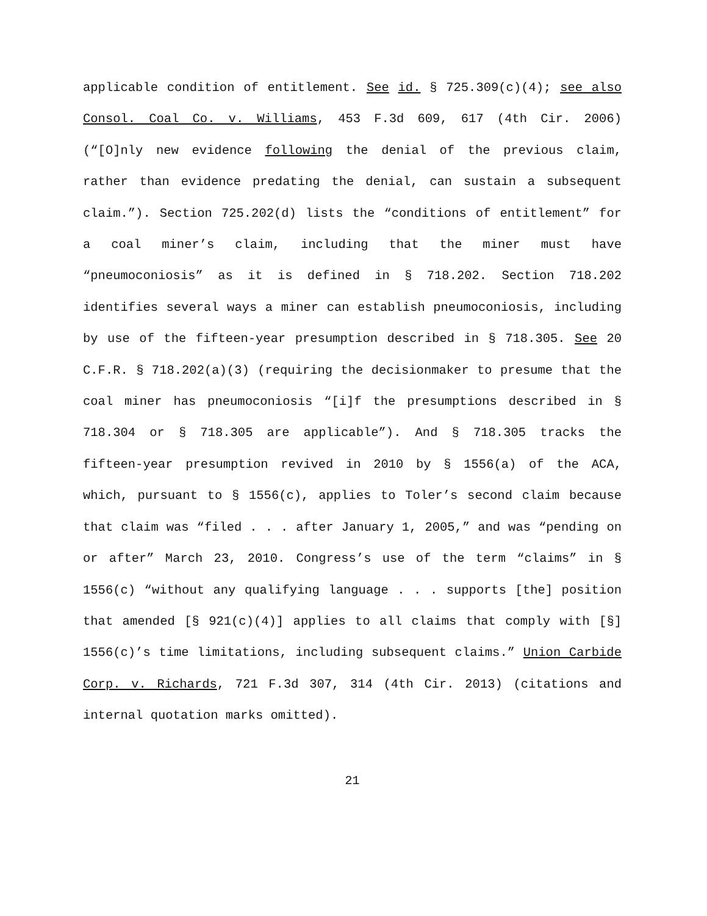applicable condition of entitlement. See id. § 725.309(c)(4); see also Consol. Coal Co. v. Williams, 453 F.3d 609, 617 (4th Cir. 2006) (“[O]nly new evidence following the denial of the previous claim, rather than evidence predating the denial, can sustain a subsequent claim.”). Section 725.202(d) lists the “conditions of entitlement” for a coal miner’s claim, including that the miner must have “pneumoconiosis” as it is defined in § 718.202. Section 718.202 identifies several ways a miner can establish pneumoconiosis, including by use of the fifteen-year presumption described in § 718.305. See 20 C.F.R. § 718.202(a)(3) (requiring the decisionmaker to presume that the coal miner has pneumoconiosis “[i]f the presumptions described in § 718.304 or § 718.305 are applicable”). And § 718.305 tracks the fifteen-year presumption revived in 2010 by § 1556(a) of the ACA, which, pursuant to § 1556(c), applies to Toler’s second claim because that claim was “filed . . . after January 1, 2005,” and was “pending on or after” March 23, 2010. Congress’s use of the term “claims” in § 1556(c) “without any qualifying language . . . supports [the] position that amended [§ 921(c)(4)] applies to all claims that comply with [§] 1556(c)’s time limitations, including subsequent claims.” Union Carbide Corp. v. Richards, 721 F.3d 307, 314 (4th Cir. 2013) (citations and internal quotation marks omitted).
21